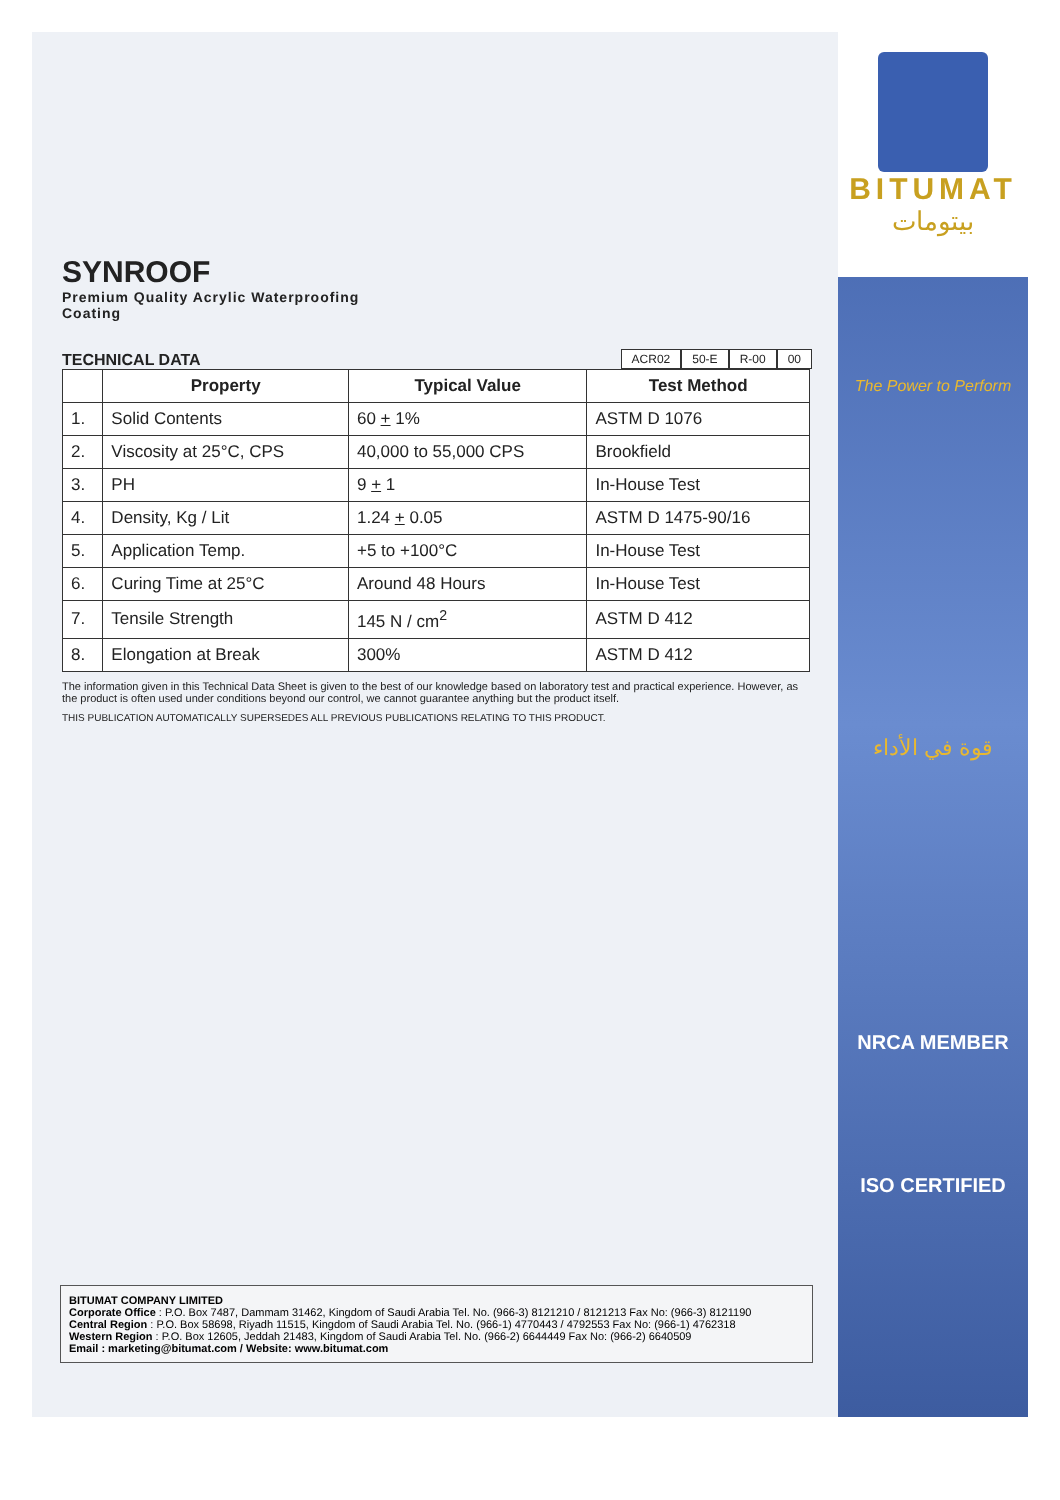SYNROOF
Premium Quality Acrylic Waterproofing
Coating
TECHNICAL DATA
ACR02 50-E R-00 00
| | Property | Typical Value | Test Method |
| --- | --- | --- | --- |
| 1. | Solid Contents | 60 + 1% | ASTM D 1076 |
| 2. | Viscosity at 25°C, CPS | 40,000 to 55,000 CPS | Brookfield |
| 3. | PH | 9 + 1 | In-House Test |
| 4. | Density, Kg / Lit | 1.24 + 0.05 | ASTM D 1475-90/16 |
| 5. | Application Temp. | +5 to +100°C | In-House Test |
| 6. | Curing Time at 25°C | Around 48 Hours | In-House Test |
| 7. | Tensile Strength | 145 N / cm<sup>2</sup> | ASTM D 412 |
| 8. | Elongation at Break | 300% | ASTM D 412 |
The information given in this Technical Data Sheet is given to the best of our knowledge based on laboratory test and practical experience. However, as the product is often used under conditions beyond our control, we cannot guarantee anything but the product itself.
THIS PUBLICATION AUTOMATICALLY SUPERSEDES ALL PREVIOUS PUBLICATIONS RELATING TO THIS PRODUCT.
BITUMAT COMPANY LIMITED
Corporate Office : P.O. Box 7487, Dammam 31462, Kingdom of Saudi Arabia Tel. No. (966-3) 8121210 / 8121213 Fax No: (966-3) 8121190
Central Region : P.O. Box 58698, Riyadh 11515, Kingdom of Saudi Arabia Tel. No. (966-1) 4770443 / 4792553 Fax No: (966-1) 4762318
Western Region : P.O. Box 12605, Jeddah 21483, Kingdom of Saudi Arabia Tel. No. (966-2) 6644449 Fax No: (966-2) 6640509
Email : marketing@bitumat.com / Website: www.bitumat.com
BITUMAT
بيتومات
The Power to Perform
قوة في الأداء
NRCA MEMBER
ISO CERTIFIED